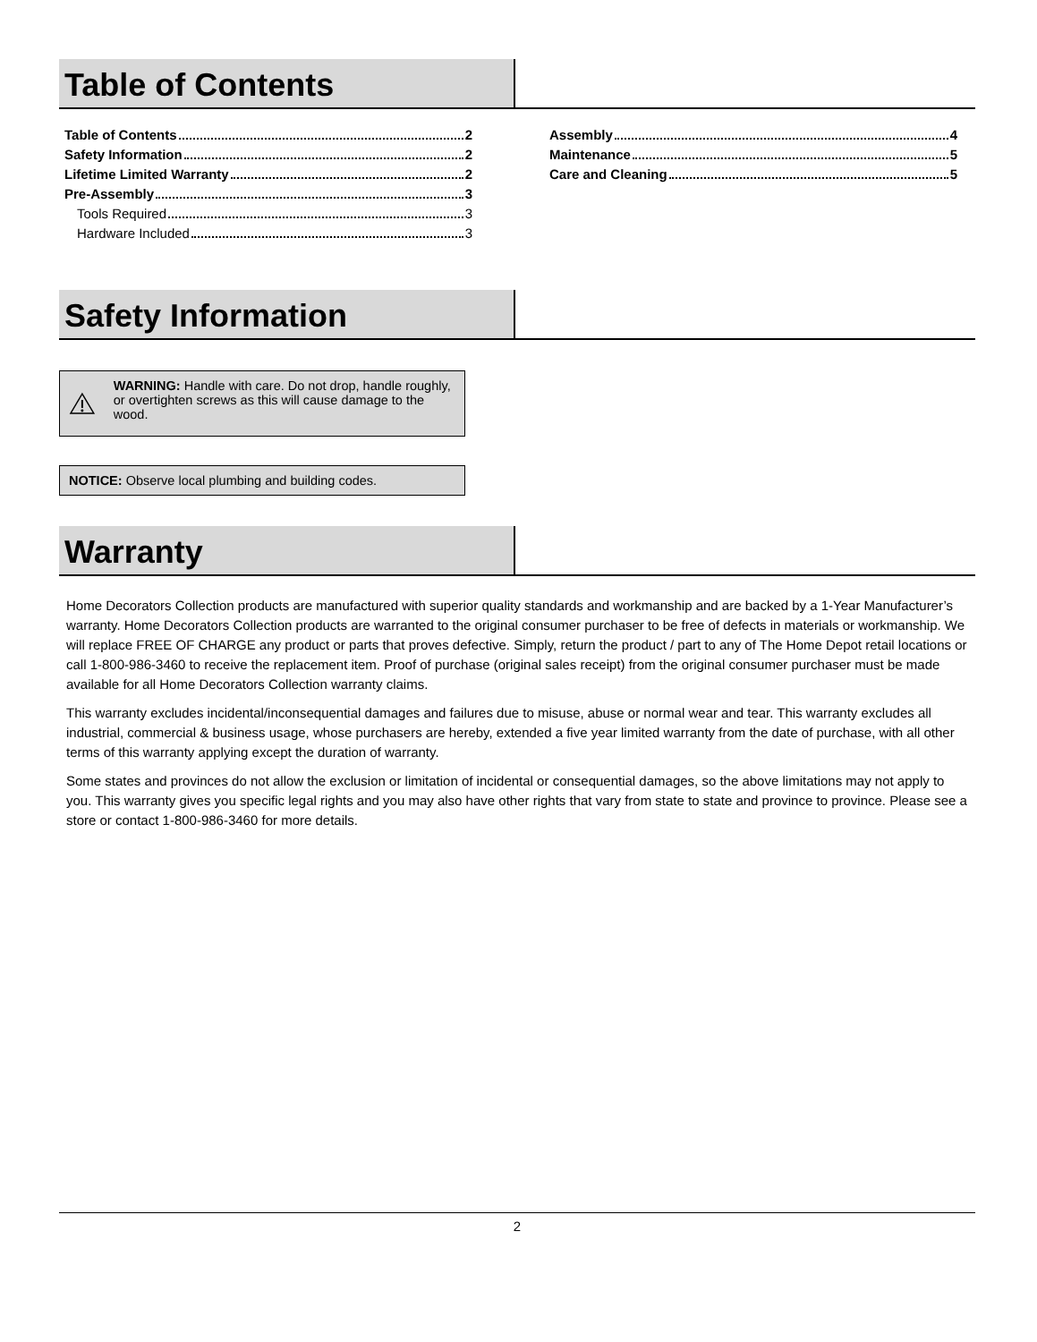Table of Contents
Table of Contents 2
Safety Information 2
Lifetime Limited Warranty 2
Pre-Assembly 3
Tools Required 3
Hardware Included 3
Assembly 4
Maintenance 5
Care and Cleaning 5
Safety Information
WARNING: Handle with care. Do not drop, handle roughly, or overtighten screws as this will cause damage to the wood.
NOTICE: Observe local plumbing and building codes.
Warranty
Home Decorators Collection products are manufactured with superior quality standards and workmanship and are backed by a 1-Year Manufacturer’s warranty. Home Decorators Collection products are warranted to the original consumer purchaser to be free of defects in materials or workmanship. We will replace FREE OF CHARGE any product or parts that proves defective. Simply, return the product / part to any of The Home Depot retail locations or call 1-800-986-3460 to receive the replacement item. Proof of purchase (original sales receipt) from the original consumer purchaser must be made available for all Home Decorators Collection warranty claims.
This warranty excludes incidental/inconsequential damages and failures due to misuse, abuse or normal wear and tear. This warranty excludes all industrial, commercial & business usage, whose purchasers are hereby, extended a five year limited warranty from the date of purchase, with all other terms of this warranty applying except the duration of warranty.
Some states and provinces do not allow the exclusion or limitation of incidental or consequential damages, so the above limitations may not apply to you. This warranty gives you specific legal rights and you may also have other rights that vary from state to state and province to province. Please see a store or contact 1-800-986-3460 for more details.
2